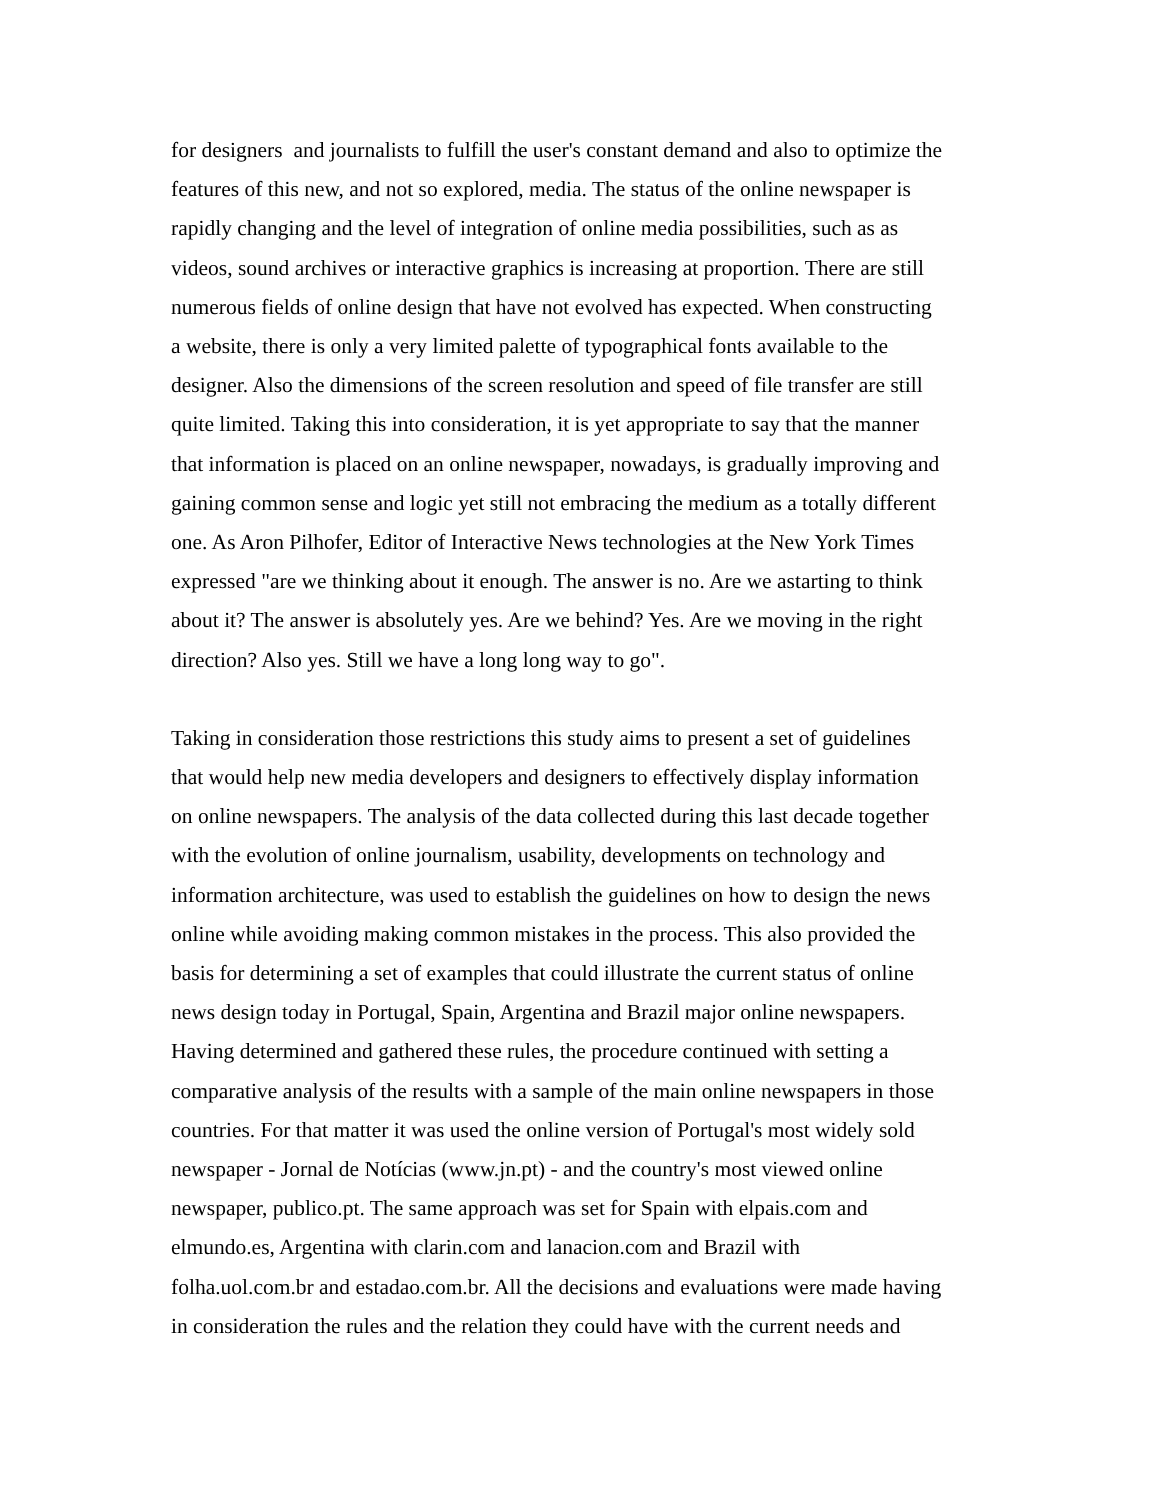for designers and journalists to fulfill the user's constant demand and also to optimize the
features of this new, and not so explored, media. The status of the online newspaper is
rapidly changing and the level of integration of online media possibilities, such as as
videos, sound archives or interactive graphics is increasing at proportion. There are still
numerous fields of online design that have not evolved has expected. When constructing
a website, there is only a very limited palette of typographical fonts available to the
designer. Also the dimensions of the screen resolution and speed of file transfer are still
quite limited. Taking this into consideration, it is yet appropriate to say that the manner
that information is placed on an online newspaper, nowadays, is gradually improving and
gaining common sense and logic yet still not embracing the medium as a totally different
one. As Aron Pilhofer, Editor of Interactive News technologies at the New York Times
expressed "are we thinking about it enough. The answer is no. Are we astarting to think
about it? The answer is absolutely yes. Are we behind? Yes. Are we moving in the right
direction? Also yes. Still we have a long long way to go".
Taking in consideration those restrictions this study aims to present a set of guidelines
that would help new media developers and designers to effectively display information
on online newspapers. The analysis of the data collected during this last decade together
with the evolution of online journalism, usability, developments on technology and
information architecture, was used to establish the guidelines on how to design the news
online while avoiding making common mistakes in the process. This also provided the
basis for determining a set of examples that could illustrate the current status of online
news design today in Portugal, Spain, Argentina and Brazil major online newspapers.
Having determined and gathered these rules, the procedure continued with setting a
comparative analysis of the results with a sample of the main online newspapers in those
countries. For that matter it was used the online version of Portugal's most widely sold
newspaper - Jornal de Notícias (www.jn.pt) - and the country's most viewed online
newspaper, publico.pt. The same approach was set for Spain with elpais.com and
elmundo.es, Argentina with clarin.com and lanacion.com and Brazil with
folha.uol.com.br and estadao.com.br. All the decisions and evaluations were made having
in consideration the rules and the relation they could have with the current needs and